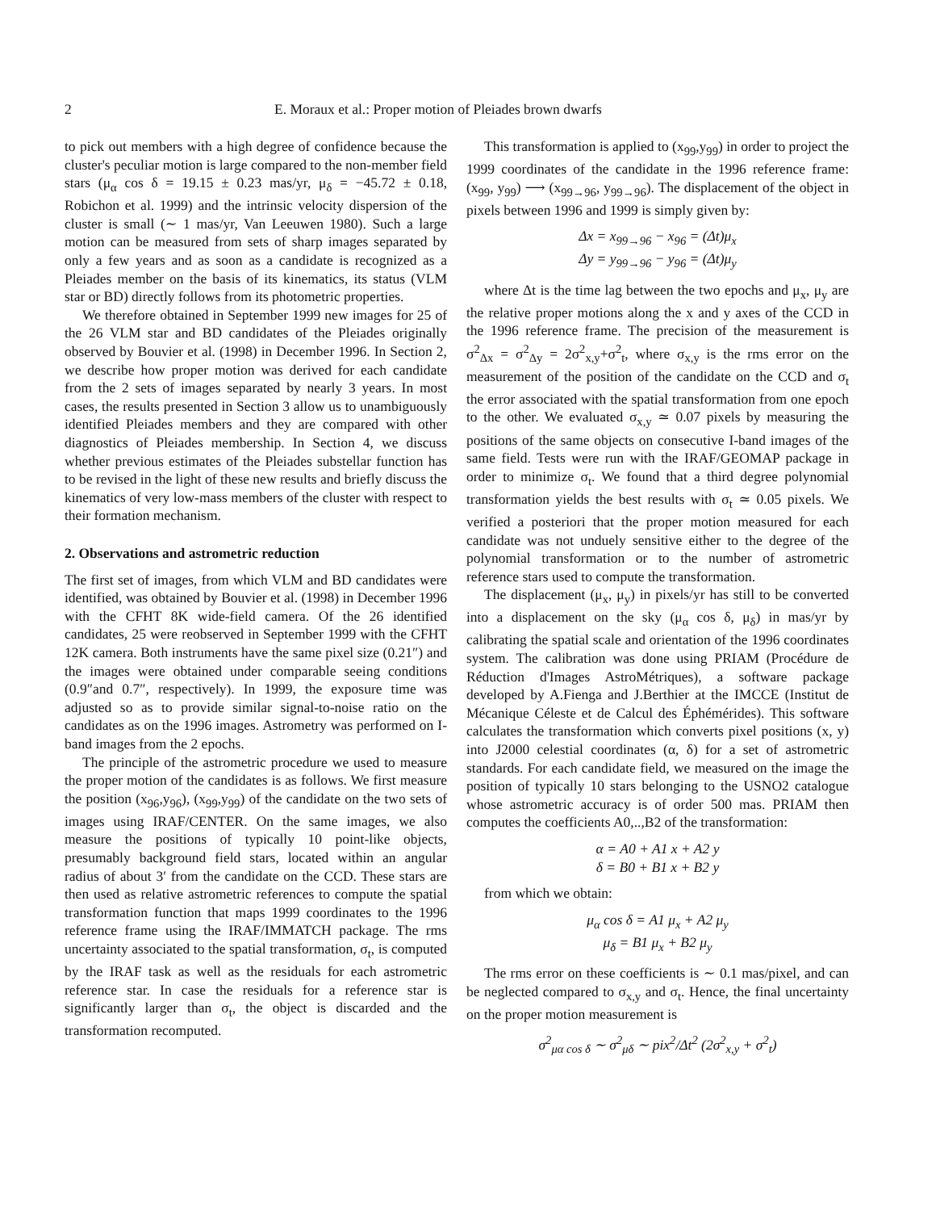2 E. Moraux et al.: Proper motion of Pleiades brown dwarfs
to pick out members with a high degree of confidence because the cluster's peculiar motion is large compared to the non-member field stars (μ<sub>α</sub> cos δ = 19.15 ± 0.23 mas/yr, μ<sub>δ</sub> = −45.72 ± 0.18, Robichon et al. 1999) and the intrinsic velocity dispersion of the cluster is small (∼ 1 mas/yr, Van Leeuwen 1980). Such a large motion can be measured from sets of sharp images separated by only a few years and as soon as a candidate is recognized as a Pleiades member on the basis of its kinematics, its status (VLM star or BD) directly follows from its photometric properties.
We therefore obtained in September 1999 new images for 25 of the 26 VLM star and BD candidates of the Pleiades originally observed by Bouvier et al. (1998) in December 1996. In Section 2, we describe how proper motion was derived for each candidate from the 2 sets of images separated by nearly 3 years. In most cases, the results presented in Section 3 allow us to unambiguously identified Pleiades members and they are compared with other diagnostics of Pleiades membership. In Section 4, we discuss whether previous estimates of the Pleiades substellar function has to be revised in the light of these new results and briefly discuss the kinematics of very low-mass members of the cluster with respect to their formation mechanism.
2. Observations and astrometric reduction
The first set of images, from which VLM and BD candidates were identified, was obtained by Bouvier et al. (1998) in December 1996 with the CFHT 8K wide-field camera. Of the 26 identified candidates, 25 were reobserved in September 1999 with the CFHT 12K camera. Both instruments have the same pixel size (0.21″) and the images were obtained under comparable seeing conditions (0.9″and 0.7″, respectively). In 1999, the exposure time was adjusted so as to provide similar signal-to-noise ratio on the candidates as on the 1996 images. Astrometry was performed on I-band images from the 2 epochs.
The principle of the astrometric procedure we used to measure the proper motion of the candidates is as follows. We first measure the position (x<sub>96</sub>,y<sub>96</sub>), (x<sub>99</sub>,y<sub>99</sub>) of the candidate on the two sets of images using IRAF/CENTER. On the same images, we also measure the positions of typically 10 point-like objects, presumably background field stars, located within an angular radius of about 3′ from the candidate on the CCD. These stars are then used as relative astrometric references to compute the spatial transformation function that maps 1999 coordinates to the 1996 reference frame using the IRAF/IMMATCH package. The rms uncertainty associated to the spatial transformation, σ<sub>t</sub>, is computed by the IRAF task as well as the residuals for each astrometric reference star. In case the residuals for a reference star is significantly larger than σ<sub>t</sub>, the object is discarded and the transformation recomputed.
This transformation is applied to (x<sub>99</sub>,y<sub>99</sub>) in order to project the 1999 coordinates of the candidate in the 1996 reference frame: (x<sub>99</sub>, y<sub>99</sub>) ⟶ (x<sub>99→96</sub>, y<sub>99→96</sub>). The displacement of the object in pixels between 1996 and 1999 is simply given by:
Δx = x<sub>99→96</sub> − x<sub>96</sub> = (Δt)μ<sub>x</sub>
Δy = y<sub>99→96</sub> − y<sub>96</sub> = (Δt)μ<sub>y</sub>
where Δt is the time lag between the two epochs and μ<sub>x</sub>, μ<sub>y</sub> are the relative proper motions along the x and y axes of the CCD in the 1996 reference frame. The precision of the measurement is σ<sup>2</sup><sub>Δx</sub> = σ<sup>2</sup><sub>Δy</sub> = 2σ<sup>2</sup><sub>x,y</sub>+σ<sup>2</sup><sub>t</sub>, where σ<sub>x,y</sub> is the rms error on the measurement of the position of the candidate on the CCD and σ<sub>t</sub> the error associated with the spatial transformation from one epoch to the other. We evaluated σ<sub>x,y</sub> ≃ 0.07 pixels by measuring the positions of the same objects on consecutive I-band images of the same field. Tests were run with the IRAF/GEOMAP package in order to minimize σ<sub>t</sub>. We found that a third degree polynomial transformation yields the best results with σ<sub>t</sub> ≃ 0.05 pixels. We verified a posteriori that the proper motion measured for each candidate was not unduely sensitive either to the degree of the polynomial transformation or to the number of astrometric reference stars used to compute the transformation.
The displacement (μ<sub>x</sub>, μ<sub>y</sub>) in pixels/yr has still to be converted into a displacement on the sky (μ<sub>α</sub> cos δ, μ<sub>δ</sub>) in mas/yr by calibrating the spatial scale and orientation of the 1996 coordinates system. The calibration was done using PRIAM (Procédure de Réduction d'Images AstroMétriques), a software package developed by A.Fienga and J.Berthier at the IMCCE (Institut de Mécanique Céleste et de Calcul des Éphémérides). This software calculates the transformation which converts pixel positions (x, y) into J2000 celestial coordinates (α, δ) for a set of astrometric standards. For each candidate field, we measured on the image the position of typically 10 stars belonging to the USNO2 catalogue whose astrometric accuracy is of order 500 mas. PRIAM then computes the coefficients A0,..,B2 of the transformation:
α = A0 + A1 x + A2 y
δ = B0 + B1 x + B2 y
from which we obtain:
μ<sub>α</sub> cos δ = A1 μ<sub>x</sub> + A2 μ<sub>y</sub>
μ<sub>δ</sub> = B1 μ<sub>x</sub> + B2 μ<sub>y</sub>
The rms error on these coefficients is ∼ 0.1 mas/pixel, and can be neglected compared to σ<sub>x,y</sub> and σ<sub>t</sub>. Hence, the final uncertainty on the proper motion measurement is
σ<sup>2</sup><sub>μα cos δ</sub> ∼ σ<sup>2</sup><sub>μδ</sub> ∼ pix<sup>2</sup>/Δt<sup>2</sup> (2σ<sup>2</sup><sub>x,y</sub> + σ<sup>2</sup><sub>t</sub>)